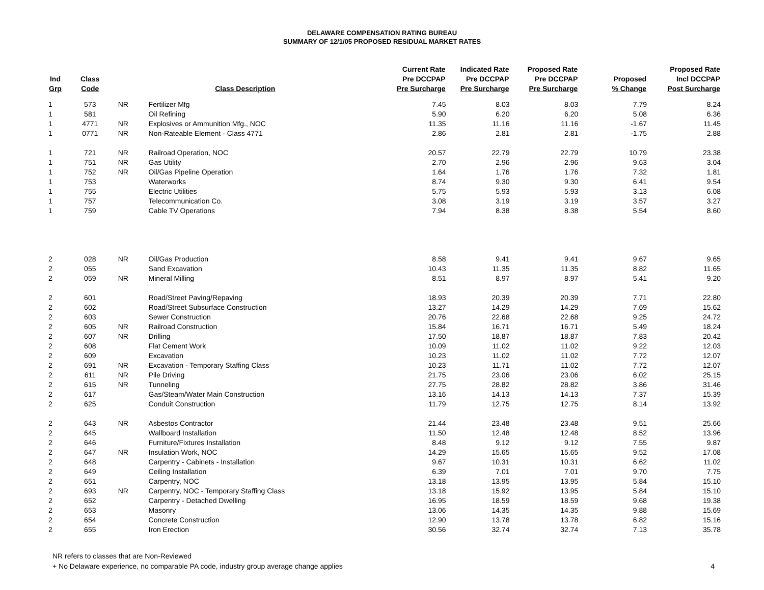DELAWARE COMPENSATION RATING BUREAU
SUMMARY OF 12/1/05 PROPOSED RESIDUAL MARKET RATES
| Ind Grp | Class Code | | Class Description | Current Rate Pre DCCPAP Pre Surcharge | Indicated Rate Pre DCCPAP Pre Surcharge | Proposed Rate Pre DCCPAP Pre Surcharge | Proposed % Change | Proposed Rate Incl DCCPAP Post Surcharge |
| --- | --- | --- | --- | --- | --- | --- | --- | --- |
| 1 | 573 | NR | Fertilizer Mfg | 7.45 | 8.03 | 8.03 | 7.79 | 8.24 |
| 1 | 581 | | Oil Refining | 5.90 | 6.20 | 6.20 | 5.08 | 6.36 |
| 1 | 4771 | NR | Explosives or Ammunition Mfg., NOC | 11.35 | 11.16 | 11.16 | -1.67 | 11.45 |
| 1 | 0771 | NR | Non-Rateable Element - Class 4771 | 2.86 | 2.81 | 2.81 | -1.75 | 2.88 |
| 1 | 721 | NR | Railroad Operation, NOC | 20.57 | 22.79 | 22.79 | 10.79 | 23.38 |
| 1 | 751 | NR | Gas Utility | 2.70 | 2.96 | 2.96 | 9.63 | 3.04 |
| 1 | 752 | NR | Oil/Gas Pipeline Operation | 1.64 | 1.76 | 1.76 | 7.32 | 1.81 |
| 1 | 753 | | Waterworks | 8.74 | 9.30 | 9.30 | 6.41 | 9.54 |
| 1 | 755 | | Electric Utilities | 5.75 | 5.93 | 5.93 | 3.13 | 6.08 |
| 1 | 757 | | Telecommunication Co. | 3.08 | 3.19 | 3.19 | 3.57 | 3.27 |
| 1 | 759 | | Cable TV Operations | 7.94 | 8.38 | 8.38 | 5.54 | 8.60 |
| 2 | 028 | NR | Oil/Gas Production | 8.58 | 9.41 | 9.41 | 9.67 | 9.65 |
| 2 | 055 | | Sand Excavation | 10.43 | 11.35 | 11.35 | 8.82 | 11.65 |
| 2 | 059 | NR | Mineral Milling | 8.51 | 8.97 | 8.97 | 5.41 | 9.20 |
| 2 | 601 | | Road/Street Paving/Repaving | 18.93 | 20.39 | 20.39 | 7.71 | 22.80 |
| 2 | 602 | | Road/Street Subsurface Construction | 13.27 | 14.29 | 14.29 | 7.69 | 15.62 |
| 2 | 603 | | Sewer Construction | 20.76 | 22.68 | 22.68 | 9.25 | 24.72 |
| 2 | 605 | NR | Railroad Construction | 15.84 | 16.71 | 16.71 | 5.49 | 18.24 |
| 2 | 607 | NR | Drilling | 17.50 | 18.87 | 18.87 | 7.83 | 20.42 |
| 2 | 608 | | Flat Cement Work | 10.09 | 11.02 | 11.02 | 9.22 | 12.03 |
| 2 | 609 | | Excavation | 10.23 | 11.02 | 11.02 | 7.72 | 12.07 |
| 2 | 691 | NR | Excavation - Temporary Staffing Class | 10.23 | 11.71 | 11.02 | 7.72 | 12.07 |
| 2 | 611 | NR | Pile Driving | 21.75 | 23.06 | 23.06 | 6.02 | 25.15 |
| 2 | 615 | NR | Tunneling | 27.75 | 28.82 | 28.82 | 3.86 | 31.46 |
| 2 | 617 | | Gas/Steam/Water Main Construction | 13.16 | 14.13 | 14.13 | 7.37 | 15.39 |
| 2 | 625 | | Conduit Construction | 11.79 | 12.75 | 12.75 | 8.14 | 13.92 |
| 2 | 643 | NR | Asbestos Contractor | 21.44 | 23.48 | 23.48 | 9.51 | 25.66 |
| 2 | 645 | | Wallboard Installation | 11.50 | 12.48 | 12.48 | 8.52 | 13.96 |
| 2 | 646 | | Furniture/Fixtures Installation | 8.48 | 9.12 | 9.12 | 7.55 | 9.87 |
| 2 | 647 | NR | Insulation Work, NOC | 14.29 | 15.65 | 15.65 | 9.52 | 17.08 |
| 2 | 648 | | Carpentry - Cabinets - Installation | 9.67 | 10.31 | 10.31 | 6.62 | 11.02 |
| 2 | 649 | | Ceiling Installation | 6.39 | 7.01 | 7.01 | 9.70 | 7.75 |
| 2 | 651 | | Carpentry, NOC | 13.18 | 13.95 | 13.95 | 5.84 | 15.10 |
| 2 | 693 | NR | Carpentry, NOC - Temporary Staffing Class | 13.18 | 15.92 | 13.95 | 5.84 | 15.10 |
| 2 | 652 | | Carpentry - Detached Dwelling | 16.95 | 18.59 | 18.59 | 9.68 | 19.38 |
| 2 | 653 | | Masonry | 13.06 | 14.35 | 14.35 | 9.88 | 15.69 |
| 2 | 654 | | Concrete Construction | 12.90 | 13.78 | 13.78 | 6.82 | 15.16 |
| 2 | 655 | | Iron Erection | 30.56 | 32.74 | 32.74 | 7.13 | 35.78 |
NR refers to classes that are Non-Reviewed
+ No Delaware experience, no comparable PA code, industry group average change applies 4